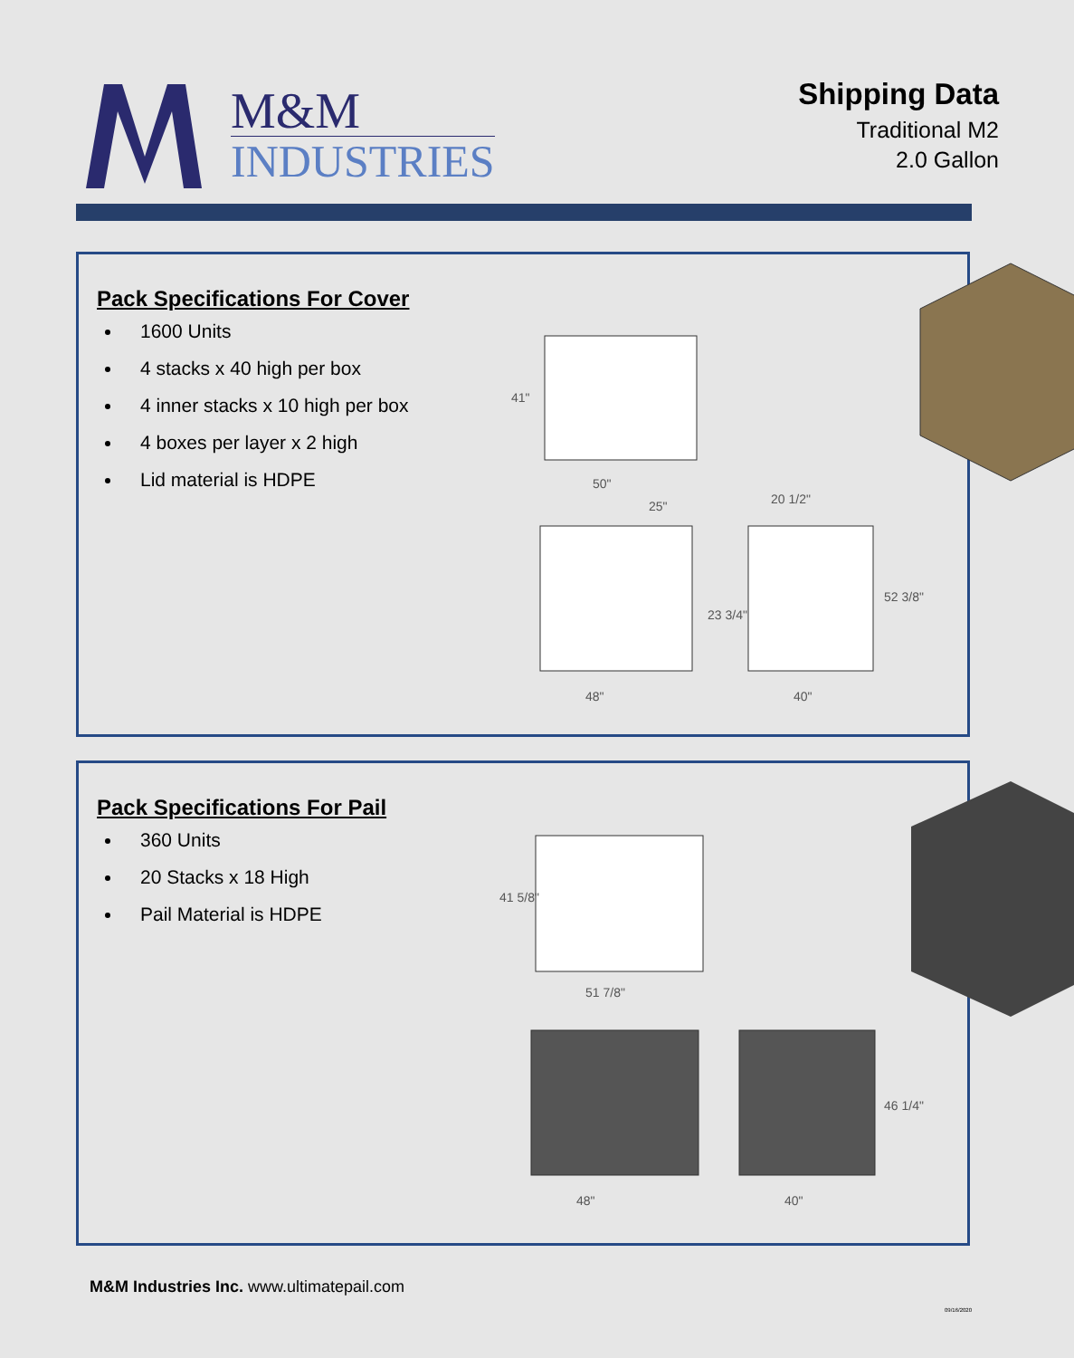M&M
INDUSTRIES
Shipping Data
Traditional M2
2.0 Gallon
Pack Specifications For Cover
1600 Units
4 stacks x 40 high per box
4 inner stacks x 10 high per box
4 boxes per layer x 2 high
Lid material is HDPE
41"
50"
25" 20 1/2"
23 3/4"
52 3/8"
48" 40"
Pack Specifications For Pail
360 Units
20 Stacks x 18 High
Pail Material is HDPE
41 5/8"
51 7/8"
46 1/4"
48" 40"
M&M Industries Inc. www.ultimatepail.com
09/16/2020